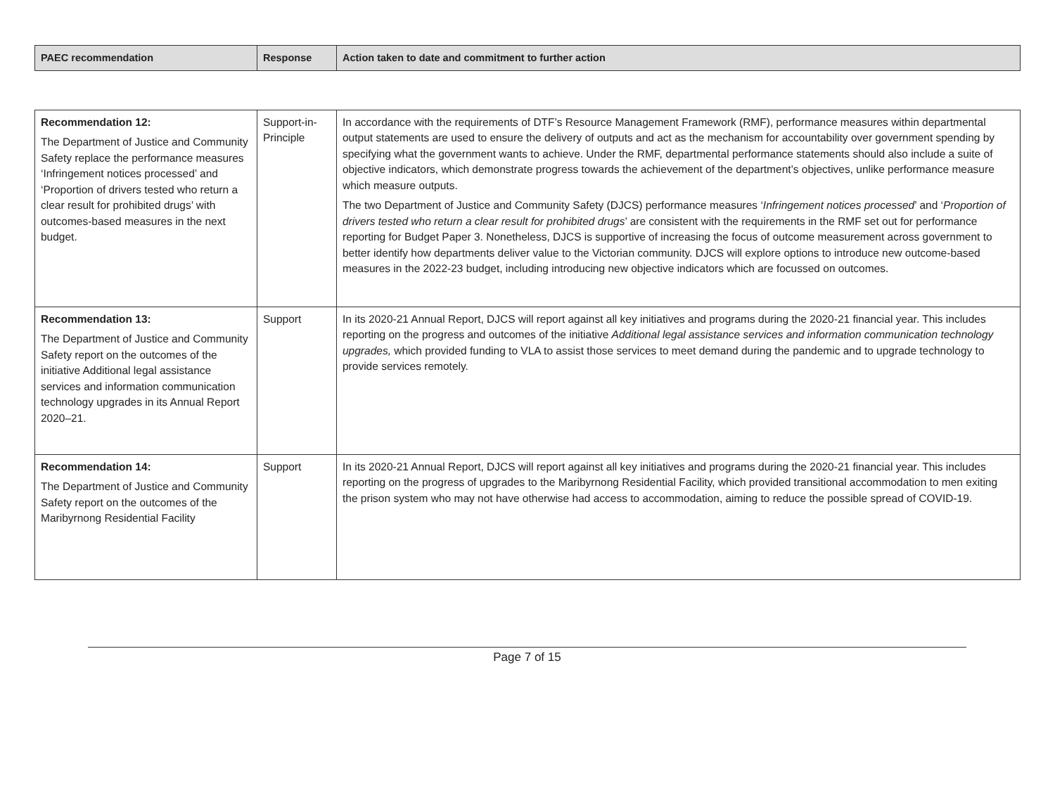| PAEC recommendation | Response | Action taken to date and commitment to further action |
| --- | --- | --- |
| Recommendation 12: The Department of Justice and Community Safety replace the performance measures ‘Infringement notices processed’ and ‘Proportion of drivers tested who return a clear result for prohibited drugs’ with outcomes-based measures in the next budget. | Support-in-Principle | In accordance with the requirements of DTF’s Resource Management Framework (RMF), performance measures within departmental output statements are used to ensure the delivery of outputs and act as the mechanism for accountability over government spending by specifying what the government wants to achieve. Under the RMF, departmental performance statements should also include a suite of objective indicators, which demonstrate progress towards the achievement of the department’s objectives, unlike performance measure which measure outputs. The two Department of Justice and Community Safety (DJCS) performance measures ‘ Infringement notices processed ’ and ‘ Proportion of drivers tested who return a clear result for prohibited drugs ’ are consistent with the requirements in the RMF set out for performance reporting for Budget Paper 3. Nonetheless, DJCS is supportive of increasing the focus of outcome measurement across government to better identify how departments deliver value to the Victorian community. DJCS will explore options to introduce new outcome-based measures in the 2022-23 budget, including introducing new objective indicators which are focussed on outcomes. |
| Recommendation 13: The Department of Justice and Community Safety report on the outcomes of the initiative Additional legal assistance services and information communication technology upgrades in its Annual Report 2020–21. | Support | In its 2020-21 Annual Report, DJCS will report against all key initiatives and programs during the 2020-21 financial year. This includes reporting on the progress and outcomes of the initiative Additional legal assistance services and information communication technology upgrades, which provided funding to VLA to assist those services to meet demand during the pandemic and to upgrade technology to provide services remotely. |
| Recommendation 14: The Department of Justice and Community Safety report on the outcomes of the Maribyrnong Residential Facility | Support | In its 2020-21 Annual Report, DJCS will report against all key initiatives and programs during the 2020-21 financial year. This includes reporting on the progress of upgrades to the Maribyrnong Residential Facility, which provided transitional accommodation to men exiting the prison system who may not have otherwise had access to accommodation, aiming to reduce the possible spread of COVID-19. |
Page 7 of 15